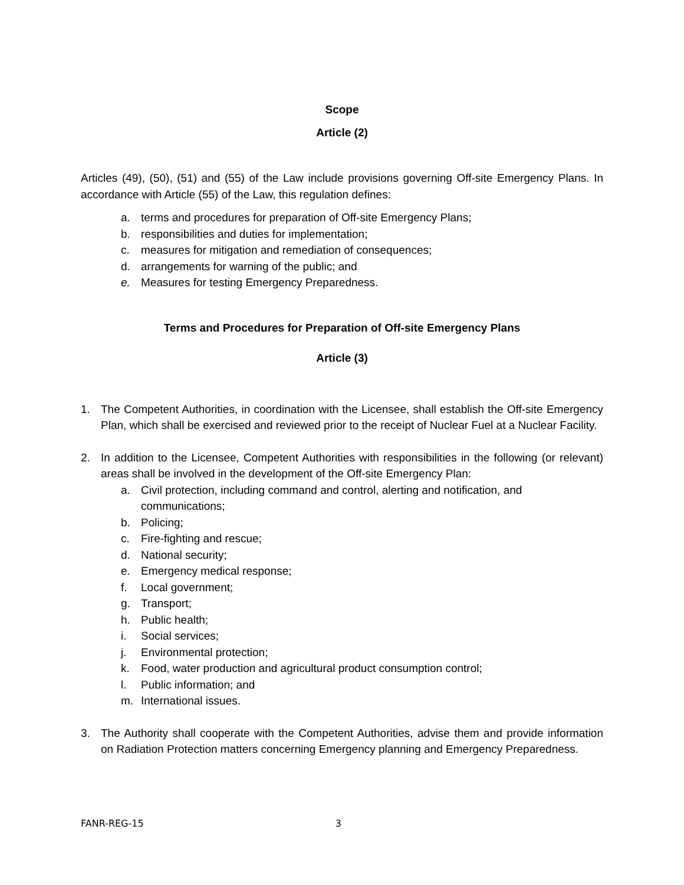Scope
Article (2)
Articles (49), (50), (51) and (55) of the Law include provisions governing Off-site Emergency Plans. In accordance with Article (55) of the Law, this regulation defines:
a. terms and procedures for preparation of Off-site Emergency Plans;
b. responsibilities and duties for implementation;
c. measures for mitigation and remediation of consequences;
d. arrangements for warning of the public; and
e. Measures for testing Emergency Preparedness.
Terms and Procedures for Preparation of Off-site Emergency Plans
Article (3)
1. The Competent Authorities, in coordination with the Licensee, shall establish the Off-site Emergency Plan, which shall be exercised and reviewed prior to the receipt of Nuclear Fuel at a Nuclear Facility.
2. In addition to the Licensee, Competent Authorities with responsibilities in the following (or relevant) areas shall be involved in the development of the Off-site Emergency Plan:
a. Civil protection, including command and control, alerting and notification, and communications;
b. Policing;
c. Fire-fighting and rescue;
d. National security;
e. Emergency medical response;
f. Local government;
g. Transport;
h. Public health;
i. Social services;
j. Environmental protection;
k. Food, water production and agricultural product consumption control;
l. Public information; and
m. International issues.
3. The Authority shall cooperate with the Competent Authorities, advise them and provide information on Radiation Protection matters concerning Emergency planning and Emergency Preparedness.
FANR-REG-15 3